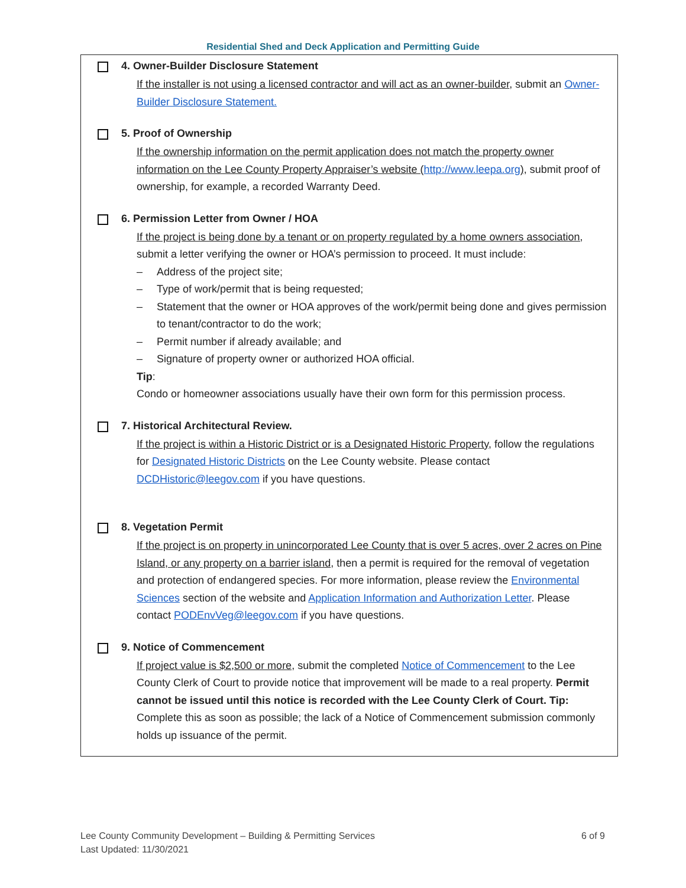Residential Shed and Deck Application and Permitting Guide
4. Owner-Builder Disclosure Statement
If the installer is not using a licensed contractor and will act as an owner-builder, submit an Owner-Builder Disclosure Statement.
5. Proof of Ownership
If the ownership information on the permit application does not match the property owner information on the Lee County Property Appraiser’s website (http://www.leepa.org), submit proof of ownership, for example, a recorded Warranty Deed.
6. Permission Letter from Owner / HOA
If the project is being done by a tenant or on property regulated by a home owners association, submit a letter verifying the owner or HOA’s permission to proceed. It must include:
– Address of the project site;
– Type of work/permit that is being requested;
– Statement that the owner or HOA approves of the work/permit being done and gives permission to tenant/contractor to do the work;
– Permit number if already available; and
– Signature of property owner or authorized HOA official.
Tip:
Condo or homeowner associations usually have their own form for this permission process.
7. Historical Architectural Review.
If the project is within a Historic District or is a Designated Historic Property, follow the regulations for Designated Historic Districts on the Lee County website. Please contact DCDHistoric@leegov.com if you have questions.
8. Vegetation Permit
If the project is on property in unincorporated Lee County that is over 5 acres, over 2 acres on Pine Island, or any property on a barrier island, then a permit is required for the removal of vegetation and protection of endangered species. For more information, please review the Environmental Sciences section of the website and Application Information and Authorization Letter. Please contact PODEnvVeg@leegov.com if you have questions.
9. Notice of Commencement
If project value is $2,500 or more, submit the completed Notice of Commencement to the Lee County Clerk of Court to provide notice that improvement will be made to a real property. Permit cannot be issued until this notice is recorded with the Lee County Clerk of Court. Tip: Complete this as soon as possible; the lack of a Notice of Commencement submission commonly holds up issuance of the permit.
Lee County Community Development – Building & Permitting Services
Last Updated: 11/30/2021
6 of 9